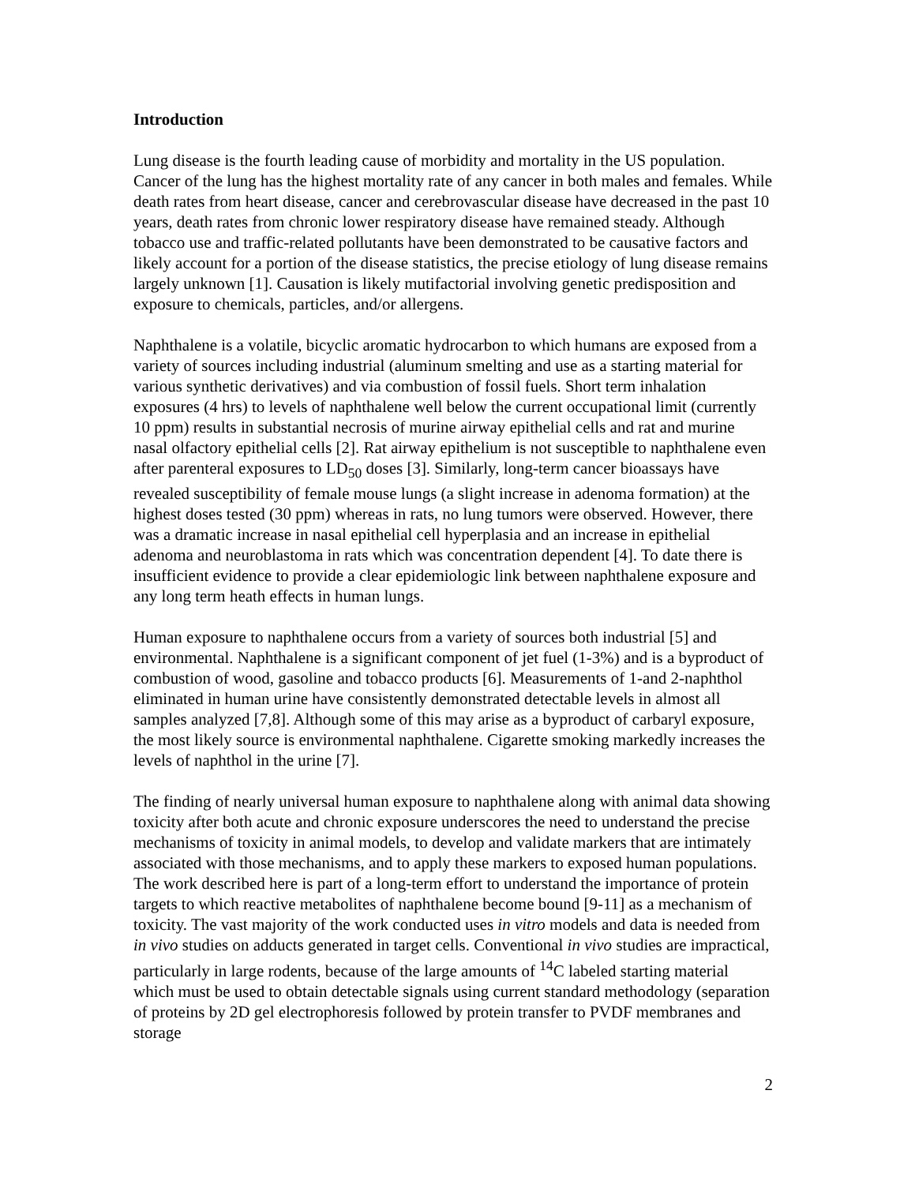Introduction
Lung disease is the fourth leading cause of morbidity and mortality in the US population. Cancer of the lung has the highest mortality rate of any cancer in both males and females. While death rates from heart disease, cancer and cerebrovascular disease have decreased in the past 10 years, death rates from chronic lower respiratory disease have remained steady. Although tobacco use and traffic-related pollutants have been demonstrated to be causative factors and likely account for a portion of the disease statistics, the precise etiology of lung disease remains largely unknown [1]. Causation is likely mutifactorial involving genetic predisposition and exposure to chemicals, particles, and/or allergens.
Naphthalene is a volatile, bicyclic aromatic hydrocarbon to which humans are exposed from a variety of sources including industrial (aluminum smelting and use as a starting material for various synthetic derivatives) and via combustion of fossil fuels. Short term inhalation exposures (4 hrs) to levels of naphthalene well below the current occupational limit (currently 10 ppm) results in substantial necrosis of murine airway epithelial cells and rat and murine nasal olfactory epithelial cells [2]. Rat airway epithelium is not susceptible to naphthalene even after parenteral exposures to LD<sub>50</sub> doses [3]. Similarly, long-term cancer bioassays have revealed susceptibility of female mouse lungs (a slight increase in adenoma formation) at the highest doses tested (30 ppm) whereas in rats, no lung tumors were observed. However, there was a dramatic increase in nasal epithelial cell hyperplasia and an increase in epithelial adenoma and neuroblastoma in rats which was concentration dependent [4]. To date there is insufficient evidence to provide a clear epidemiologic link between naphthalene exposure and any long term heath effects in human lungs.
Human exposure to naphthalene occurs from a variety of sources both industrial [5] and environmental. Naphthalene is a significant component of jet fuel (1-3%) and is a byproduct of combustion of wood, gasoline and tobacco products [6]. Measurements of 1-and 2-naphthol eliminated in human urine have consistently demonstrated detectable levels in almost all samples analyzed [7,8]. Although some of this may arise as a byproduct of carbaryl exposure, the most likely source is environmental naphthalene. Cigarette smoking markedly increases the levels of naphthol in the urine [7].
The finding of nearly universal human exposure to naphthalene along with animal data showing toxicity after both acute and chronic exposure underscores the need to understand the precise mechanisms of toxicity in animal models, to develop and validate markers that are intimately associated with those mechanisms, and to apply these markers to exposed human populations. The work described here is part of a long-term effort to understand the importance of protein targets to which reactive metabolites of naphthalene become bound [9-11] as a mechanism of toxicity. The vast majority of the work conducted uses in vitro models and data is needed from in vivo studies on adducts generated in target cells. Conventional in vivo studies are impractical, particularly in large rodents, because of the large amounts of <sup>14</sup>C labeled starting material which must be used to obtain detectable signals using current standard methodology (separation of proteins by 2D gel electrophoresis followed by protein transfer to PVDF membranes and storage
2